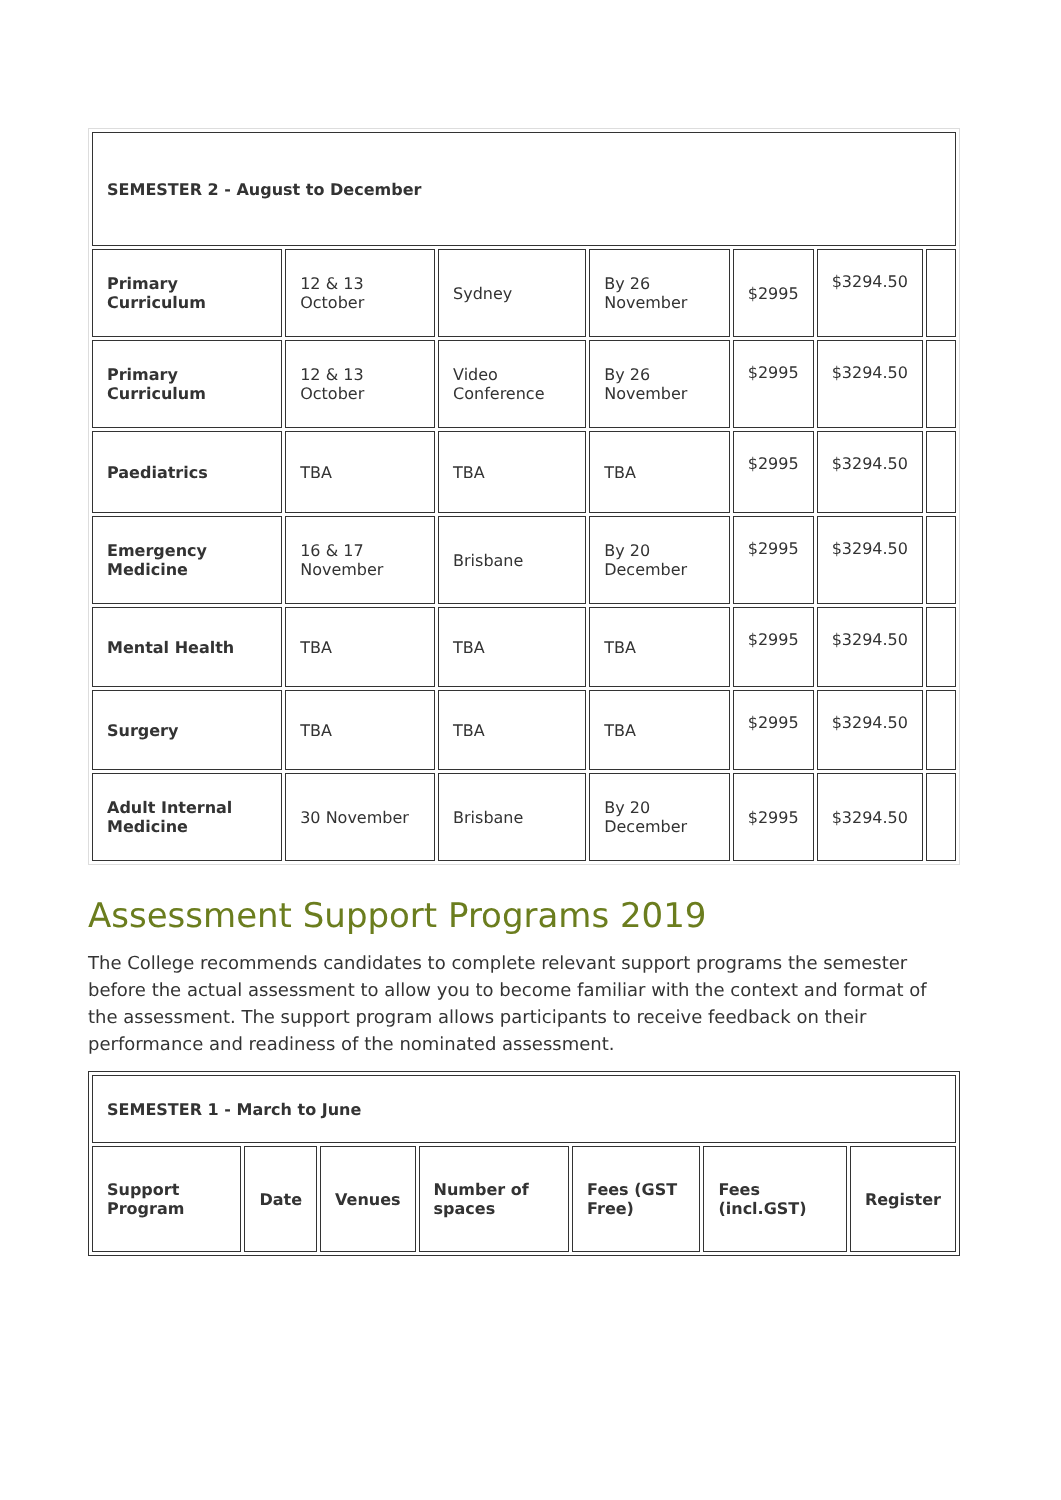| SEMESTER 2 - August to December | | | | | | |
| --- | --- | --- | --- | --- | --- | --- |
| Primary Curriculum | 12 & 13 October | Sydney | By 26 November | $2995 | $3294.50 | |
| Primary Curriculum | 12 & 13 October | Video Conference | By 26 November | $2995 | $3294.50 | |
| Paediatrics | TBA | TBA | TBA | $2995 | $3294.50 | |
| Emergency Medicine | 16 & 17 November | Brisbane | By 20 December | $2995 | $3294.50 | |
| Mental Health | TBA | TBA | TBA | $2995 | $3294.50 | |
| Surgery | TBA | TBA | TBA | $2995 | $3294.50 | |
| Adult Internal Medicine | 30 November | Brisbane | By 20 December | $2995 | $3294.50 | |
Assessment Support Programs 2019
The College recommends candidates to complete relevant support programs the semester before the actual assessment to allow you to become familiar with the context and format of the assessment. The support program allows participants to receive feedback on their performance and readiness of the nominated assessment.
| SEMESTER 1 - March to June | | | | | | |
| --- | --- | --- | --- | --- | --- | --- |
| Support Program | Date | Venues | Number of spaces | Fees (GST Free) | Fees (incl.GST) | Register |